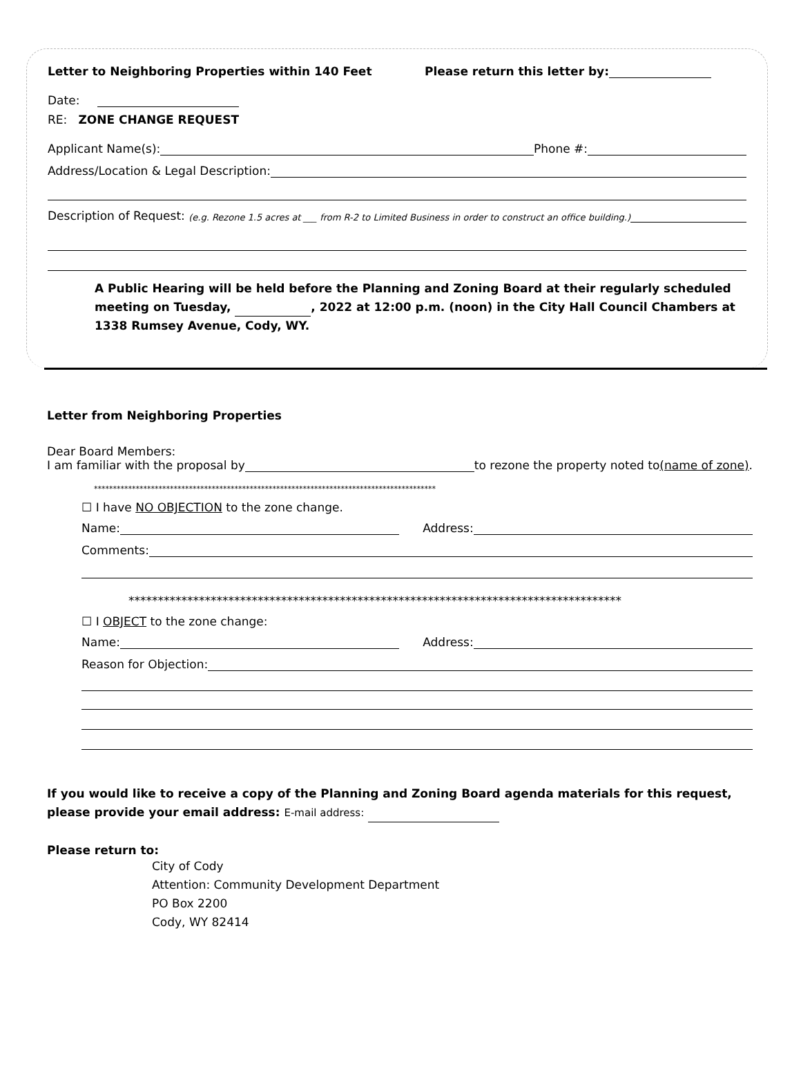Letter to Neighboring Properties within 140 Feet Please return this letter by:
Date:
RE: ZONE CHANGE REQUEST
Applicant Name(s): Phone #:
Address/Location & Legal Description:
Description of Request: (e.g. Rezone 1.5 acres at ___ from R-2 to Limited Business in order to construct an office building.)
A Public Hearing will be held before the Planning and Zoning Board at their regularly scheduled meeting on Tuesday, , 2022 at 12:00 p.m. (noon) in the City Hall Council Chambers at 1338 Rumsey Avenue, Cody, WY.
Letter from Neighboring Properties
Dear Board Members:
I am familiar with the proposal by to rezone the property noted to (name of zone).
******************************************************************************************
☐ I have NO OBJECTION to the zone change.
Name: Address:
Comments:
************************************************************************************
☐ I OBJECT to the zone change:
Name: Address:
Reason for Objection:
If you would like to receive a copy of the Planning and Zoning Board agenda materials for this request, please provide your email address: E-mail address:
Please return to:
City of Cody
Attention: Community Development Department
PO Box 2200
Cody, WY 82414